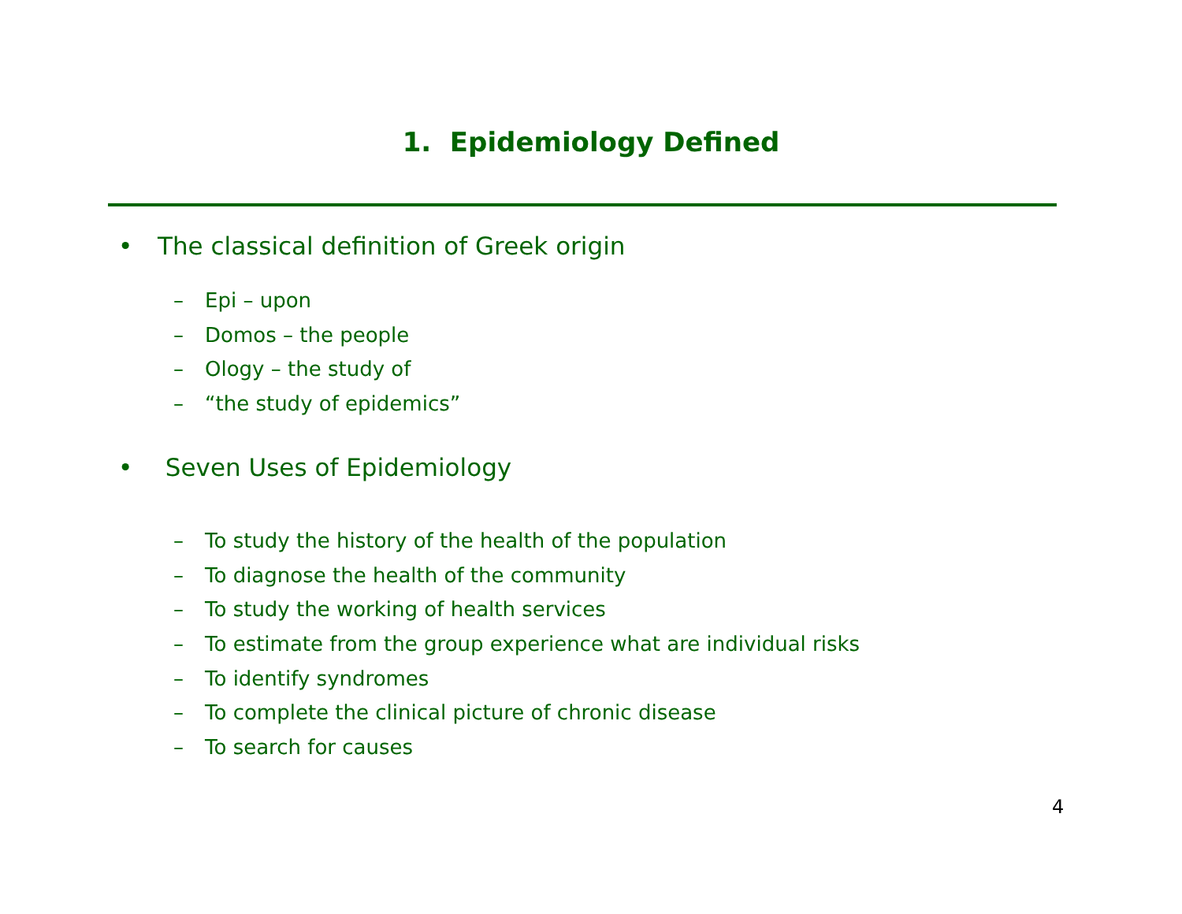1. Epidemiology Defined
• The classical definition of Greek origin
– Epi – upon
– Domos – the people
– Ology – the study of
– “the study of epidemics”
• Seven Uses of Epidemiology
– To study the history of the health of the population
– To diagnose the health of the community
– To study the working of health services
– To estimate from the group experience what are individual risks
– To identify syndromes
– To complete the clinical picture of chronic disease
– To search for causes
4